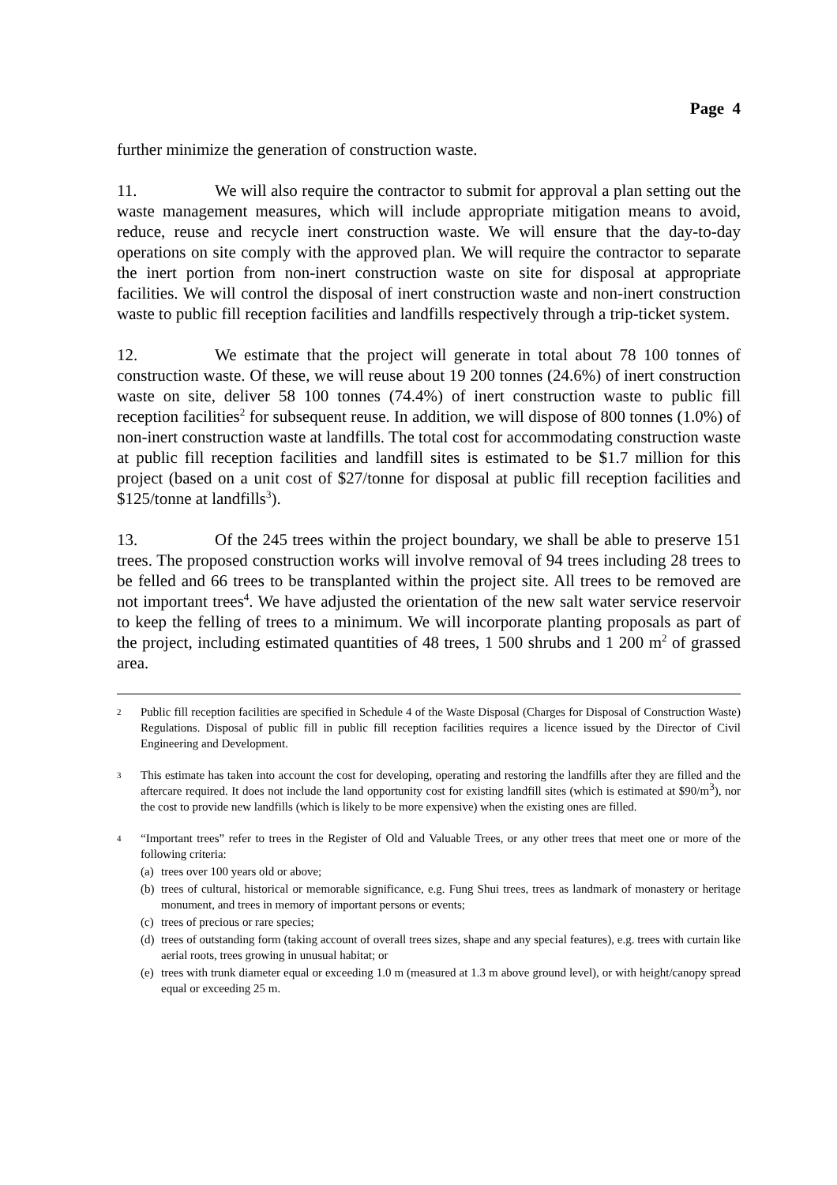Page 4
further minimize the generation of construction waste.
11. We will also require the contractor to submit for approval a plan setting out the waste management measures, which will include appropriate mitigation means to avoid, reduce, reuse and recycle inert construction waste. We will ensure that the day-to-day operations on site comply with the approved plan. We will require the contractor to separate the inert portion from non-inert construction waste on site for disposal at appropriate facilities. We will control the disposal of inert construction waste and non-inert construction waste to public fill reception facilities and landfills respectively through a trip-ticket system.
12. We estimate that the project will generate in total about 78 100 tonnes of construction waste. Of these, we will reuse about 19 200 tonnes (24.6%) of inert construction waste on site, deliver 58 100 tonnes (74.4%) of inert construction waste to public fill reception facilities<sup>2</sup> for subsequent reuse. In addition, we will dispose of 800 tonnes (1.0%) of non-inert construction waste at landfills. The total cost for accommodating construction waste at public fill reception facilities and landfill sites is estimated to be $1.7 million for this project (based on a unit cost of $27/tonne for disposal at public fill reception facilities and $125/tonne at landfills<sup>3</sup>).
13. Of the 245 trees within the project boundary, we shall be able to preserve 151 trees. The proposed construction works will involve removal of 94 trees including 28 trees to be felled and 66 trees to be transplanted within the project site. All trees to be removed are not important trees<sup>4</sup>. We have adjusted the orientation of the new salt water service reservoir to keep the felling of trees to a minimum. We will incorporate planting proposals as part of the project, including estimated quantities of 48 trees, 1 500 shrubs and 1 200 m<sup>2</sup> of grassed area.
2
Public fill reception facilities are specified in Schedule 4 of the Waste Disposal (Charges for Disposal of Construction Waste) Regulations. Disposal of public fill in public fill reception facilities requires a licence issued by the Director of Civil Engineering and Development.
3
This estimate has taken into account the cost for developing, operating and restoring the landfills after they are filled and the aftercare required. It does not include the land opportunity cost for existing landfill sites (which is estimated at $90/m<sup>3</sup>), nor the cost to provide new landfills (which is likely to be more expensive) when the existing ones are filled.
4
“Important trees” refer to trees in the Register of Old and Valuable Trees, or any other trees that meet one or more of the following criteria:
(a) trees over 100 years old or above;
(b) trees of cultural, historical or memorable significance, e.g. Fung Shui trees, trees as landmark of monastery or heritage monument, and trees in memory of important persons or events;
(c) trees of precious or rare species;
(d) trees of outstanding form (taking account of overall trees sizes, shape and any special features), e.g. trees with curtain like aerial roots, trees growing in unusual habitat; or
(e) trees with trunk diameter equal or exceeding 1.0 m (measured at 1.3 m above ground level), or with height/canopy spread equal or exceeding 25 m.